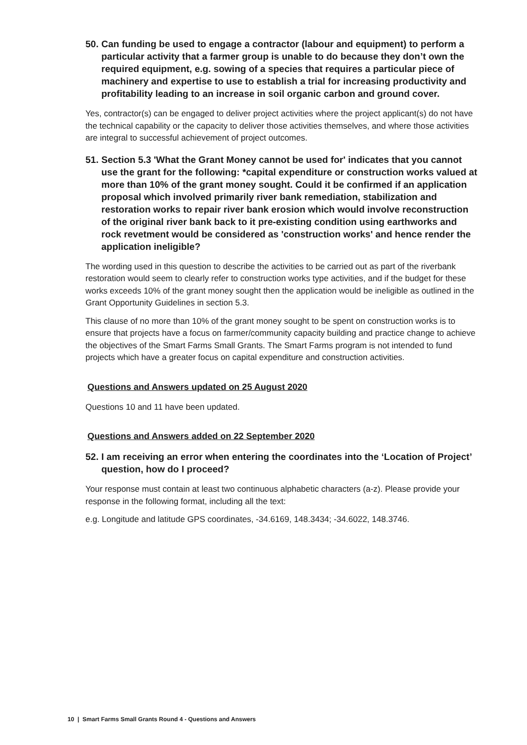50. Can funding be used to engage a contractor (labour and equipment) to perform a particular activity that a farmer group is unable to do because they don’t own the required equipment, e.g. sowing of a species that requires a particular piece of machinery and expertise to use to establish a trial for increasing productivity and profitability leading to an increase in soil organic carbon and ground cover.
Yes, contractor(s) can be engaged to deliver project activities where the project applicant(s) do not have the technical capability or the capacity to deliver those activities themselves, and where those activities are integral to successful achievement of project outcomes.
51. Section 5.3 'What the Grant Money cannot be used for' indicates that you cannot use the grant for the following: *capital expenditure or construction works valued at more than 10% of the grant money sought. Could it be confirmed if an application proposal which involved primarily river bank remediation, stabilization and restoration works to repair river bank erosion which would involve reconstruction of the original river bank back to it pre-existing condition using earthworks and rock revetment would be considered as 'construction works' and hence render the application ineligible?
The wording used in this question to describe the activities to be carried out as part of the riverbank restoration would seem to clearly refer to construction works type activities, and if the budget for these works exceeds 10% of the grant money sought then the application would be ineligible as outlined in the Grant Opportunity Guidelines in section 5.3.
This clause of no more than 10% of the grant money sought to be spent on construction works is to ensure that projects have a focus on farmer/community capacity building and practice change to achieve the objectives of the Smart Farms Small Grants. The Smart Farms program is not intended to fund projects which have a greater focus on capital expenditure and construction activities.
Questions and Answers updated on 25 August 2020
Questions 10 and 11 have been updated.
Questions and Answers added on 22 September 2020
52. I am receiving an error when entering the coordinates into the ‘Location of Project’ question, how do I proceed?
Your response must contain at least two continuous alphabetic characters (a-z). Please provide your response in the following format, including all the text:
e.g. Longitude and latitude GPS coordinates, -34.6169, 148.3434; -34.6022, 148.3746.
10 | Smart Farms Small Grants Round 4 - Questions and Answers